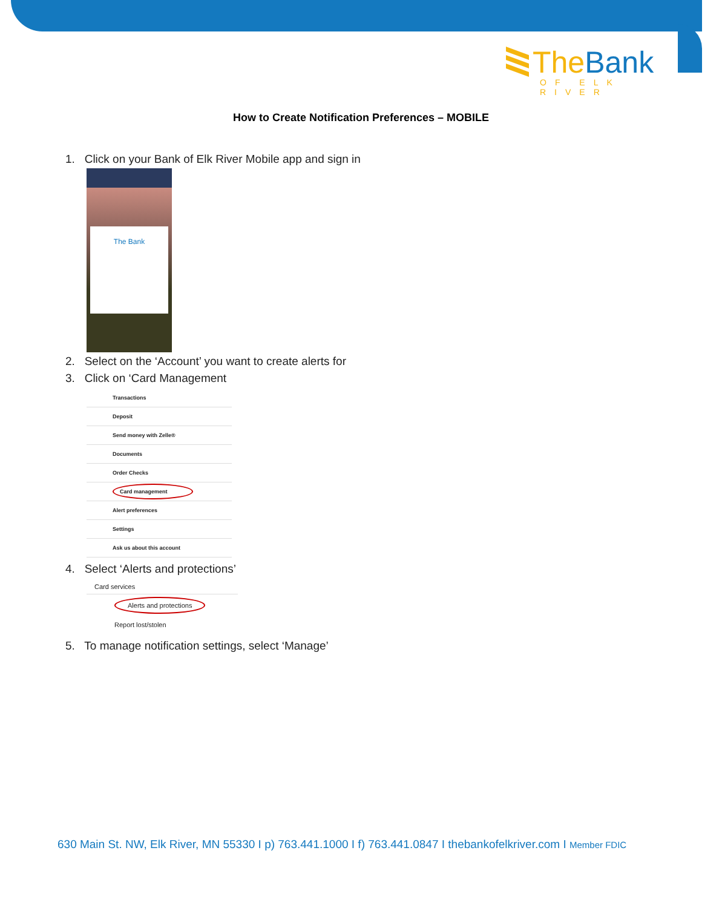The Bank
OF ELK RIVER
How to Create Notification Preferences – MOBILE
1. Click on your Bank of Elk River Mobile app and sign in
The Bank
2. Select on the ‘Account’ you want to create alerts for
3. Click on ‘Card Management
Transactions
Deposit
Send money with Zelle®
Documents
Order Checks
Card management
Alert preferences
Settings
Ask us about this account
4. Select ‘Alerts and protections’
Card services
Alerts and protections
Report lost/stolen
5. To manage notification settings, select ‘Manage’
630 Main St. NW, Elk River, MN 55330 I p) 763.441.1000 I f) 763.441.0847 I thebankofelkriver.com I Member FDIC